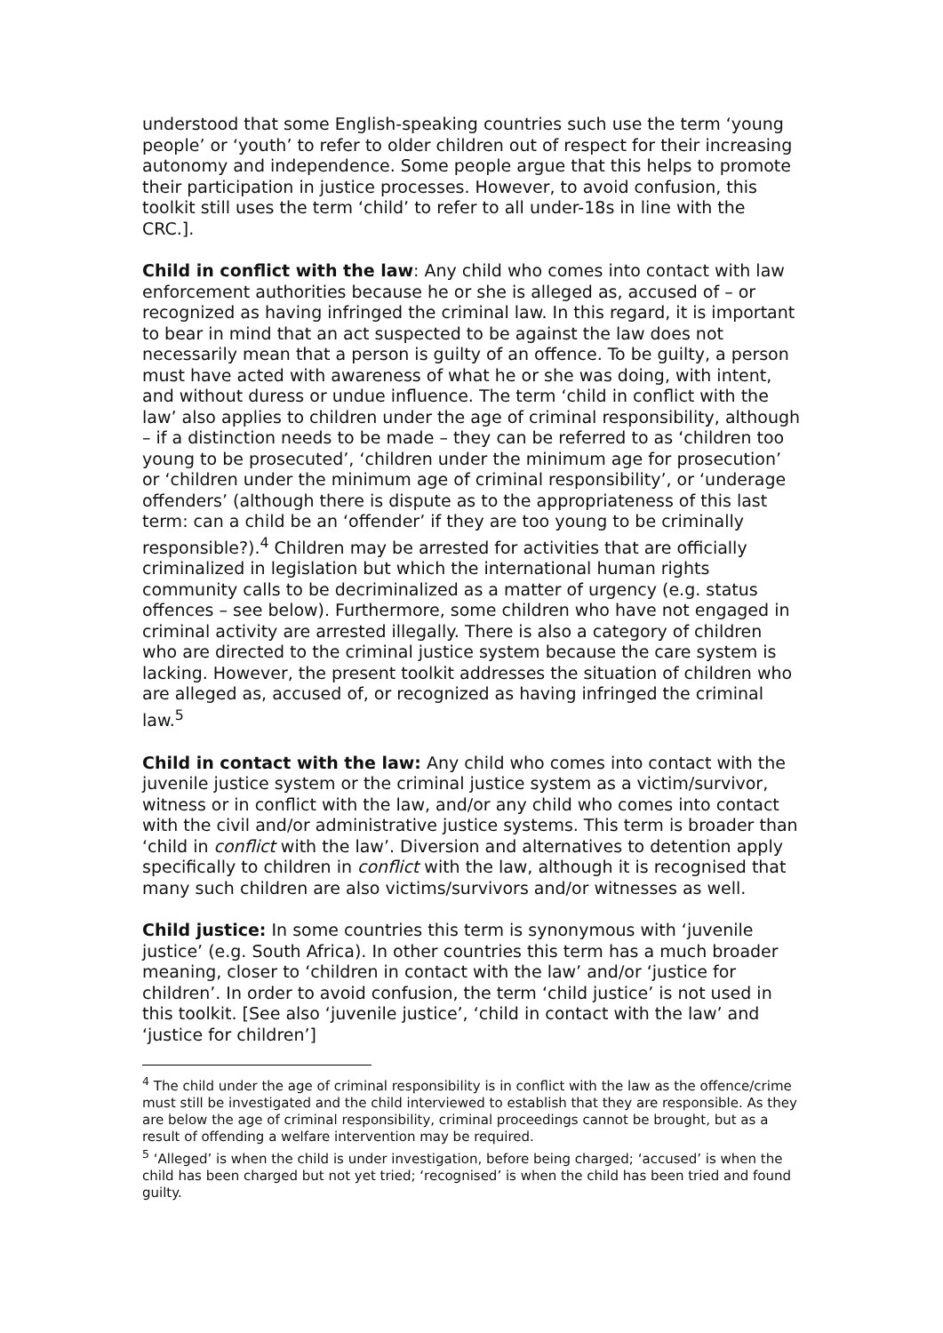understood that some English-speaking countries such use the term ‘young people’ or ‘youth’ to refer to older children out of respect for their increasing autonomy and independence. Some people argue that this helps to promote their participation in justice processes. However, to avoid confusion, this toolkit still uses the term ‘child’ to refer to all under-18s in line with the CRC.].
Child in conflict with the law: Any child who comes into contact with law enforcement authorities because he or she is alleged as, accused of – or recognized as having infringed the criminal law. In this regard, it is important to bear in mind that an act suspected to be against the law does not necessarily mean that a person is guilty of an offence. To be guilty, a person must have acted with awareness of what he or she was doing, with intent, and without duress or undue influence. The term ‘child in conflict with the law’ also applies to children under the age of criminal responsibility, although – if a distinction needs to be made – they can be referred to as ‘children too young to be prosecuted’, ‘children under the minimum age for prosecution’ or ‘children under the minimum age of criminal responsibility’, or ‘underage offenders’ (although there is dispute as to the appropriateness of this last term: can a child be an ‘offender’ if they are too young to be criminally responsible?).<sup>4</sup> Children may be arrested for activities that are officially criminalized in legislation but which the international human rights community calls to be decriminalized as a matter of urgency (e.g. status offences – see below). Furthermore, some children who have not engaged in criminal activity are arrested illegally. There is also a category of children who are directed to the criminal justice system because the care system is lacking. However, the present toolkit addresses the situation of children who are alleged as, accused of, or recognized as having infringed the criminal law.<sup>5</sup>
Child in contact with the law: Any child who comes into contact with the juvenile justice system or the criminal justice system as a victim/survivor, witness or in conflict with the law, and/or any child who comes into contact with the civil and/or administrative justice systems. This term is broader than ‘child in conflict with the law’. Diversion and alternatives to detention apply specifically to children in conflict with the law, although it is recognised that many such children are also victims/survivors and/or witnesses as well.
Child justice: In some countries this term is synonymous with ‘juvenile justice’ (e.g. South Africa). In other countries this term has a much broader meaning, closer to ‘children in contact with the law’ and/or ‘justice for children’. In order to avoid confusion, the term ‘child justice’ is not used in this toolkit. [See also ‘juvenile justice’, ‘child in contact with the law’ and ‘justice for children’]
<sup>4</sup> The child under the age of criminal responsibility is in conflict with the law as the offence/crime must still be investigated and the child interviewed to establish that they are responsible. As they are below the age of criminal responsibility, criminal proceedings cannot be brought, but as a result of offending a welfare intervention may be required.
<sup>5</sup> ‘Alleged’ is when the child is under investigation, before being charged; ‘accused’ is when the child has been charged but not yet tried; ‘recognised’ is when the child has been tried and found guilty.